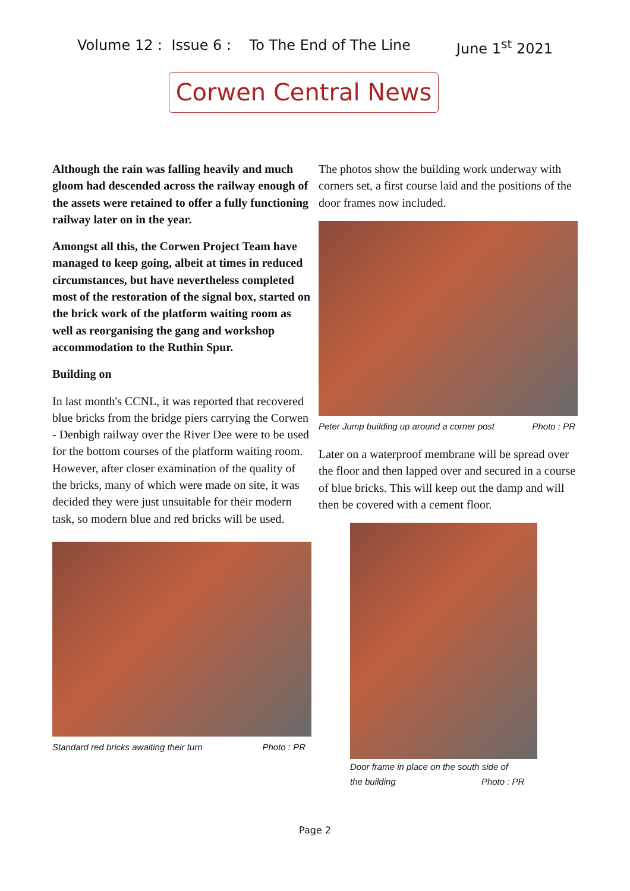Volume 12 : Issue 6 : To The End of The Line June 1<sup>st</sup> 2021
Corwen Central News
Although the rain was falling heavily and much gloom had descended across the railway enough of the assets were retained to offer a fully functioning railway later on in the year.
Amongst all this, the Corwen Project Team have managed to keep going, albeit at times in reduced circumstances, but have nevertheless completed most of the restoration of the signal box, started on the brick work of the platform waiting room as well as reorganising the gang and workshop accommodation to the Ruthin Spur.
Building on
In last month's CCNL, it was reported that recovered blue bricks from the bridge piers carrying the Corwen - Denbigh railway over the River Dee were to be used for the bottom courses of the platform waiting room. However, after closer examination of the quality of the bricks, many of which were made on site, it was decided they were just unsuitable for their modern task, so modern blue and red bricks will be used.
Standard red bricks awaiting their turn Photo : PR
The photos show the building work underway with corners set, a first course laid and the positions of the door frames now included.
Peter Jump building up around a corner post Photo : PR
Later on a waterproof membrane will be spread over the floor and then lapped over and secured in a course of blue bricks. This will keep out the damp and will then be covered with a cement floor.
Door frame in place on the south side of
the building Photo : PR
Page 2